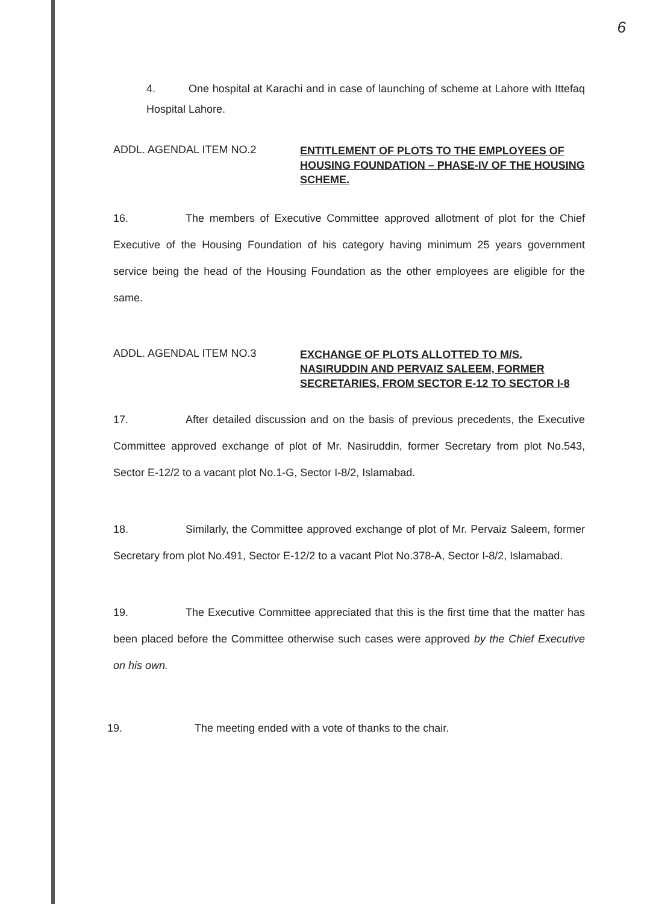6
4. One hospital at Karachi and in case of launching of scheme at Lahore with Ittefaq Hospital Lahore.
ADDL. AGENDAL ITEM NO.2
ENTITLEMENT OF PLOTS TO THE EMPLOYEES OF HOUSING FOUNDATION – PHASE-IV OF THE HOUSING SCHEME.
16. The members of Executive Committee approved allotment of plot for the Chief Executive of the Housing Foundation of his category having minimum 25 years government service being the head of the Housing Foundation as the other employees are eligible for the same.
ADDL. AGENDAL ITEM NO.3
EXCHANGE OF PLOTS ALLOTTED TO M/S. NASIRUDDIN AND PERVAIZ SALEEM, FORMER SECRETARIES, FROM SECTOR E-12 TO SECTOR I-8
17. After detailed discussion and on the basis of previous precedents, the Executive Committee approved exchange of plot of Mr. Nasiruddin, former Secretary from plot No.543, Sector E-12/2 to a vacant plot No.1-G, Sector I-8/2, Islamabad.
18. Similarly, the Committee approved exchange of plot of Mr. Pervaiz Saleem, former Secretary from plot No.491, Sector E-12/2 to a vacant Plot No.378-A, Sector I-8/2, Islamabad.
19. The Executive Committee appreciated that this is the first time that the matter has been placed before the Committee otherwise such cases were approved by the Chief Executive on his own.
19. The meeting ended with a vote of thanks to the chair.